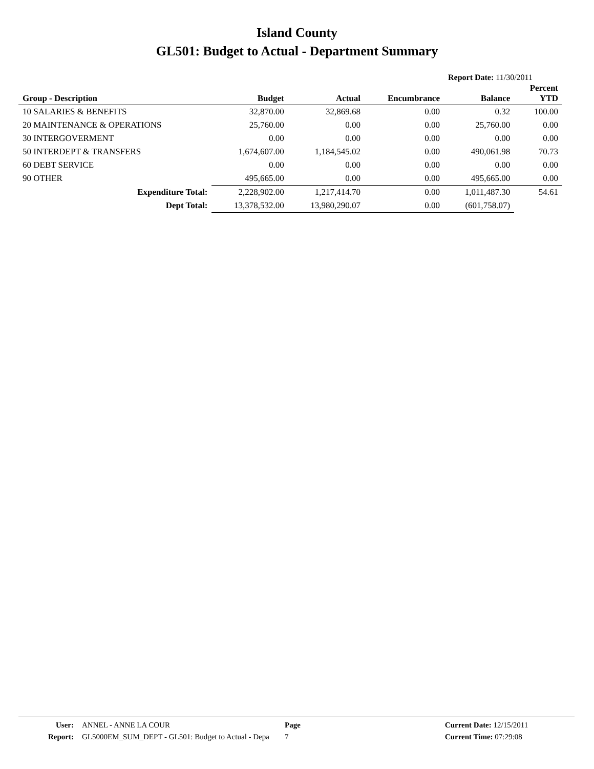Island County
GL501: Budget to Actual - Department Summary
Report Date: 11/30/2011
| Group - Description | Budget | Actual | Encumbrance | Balance | Percent YTD |
| --- | --- | --- | --- | --- | --- |
| 10 SALARIES & BENEFITS | 32,870.00 | 32,869.68 | 0.00 | 0.32 | 100.00 |
| 20 MAINTENANCE & OPERATIONS | 25,760.00 | 0.00 | 0.00 | 25,760.00 | 0.00 |
| 30 INTERGOVERMENT | 0.00 | 0.00 | 0.00 | 0.00 | 0.00 |
| 50 INTERDEPT & TRANSFERS | 1,674,607.00 | 1,184,545.02 | 0.00 | 490,061.98 | 70.73 |
| 60 DEBT SERVICE | 0.00 | 0.00 | 0.00 | 0.00 | 0.00 |
| 90 OTHER | 495,665.00 | 0.00 | 0.00 | 495,665.00 | 0.00 |
| Expenditure Total: | 2,228,902.00 | 1,217,414.70 | 0.00 | 1,011,487.30 | 54.61 |
| Dept Total: | 13,378,532.00 | 13,980,290.07 | 0.00 | (601,758.07) | |
| User: | ANNEL - ANNE LA COUR | Page | | Current Date: 12/15/2011 |
| Report: | GL5000EM_SUM_DEPT - GL501: Budget to Actual - Depa | 7 | | Current Time: 07:29:08 |